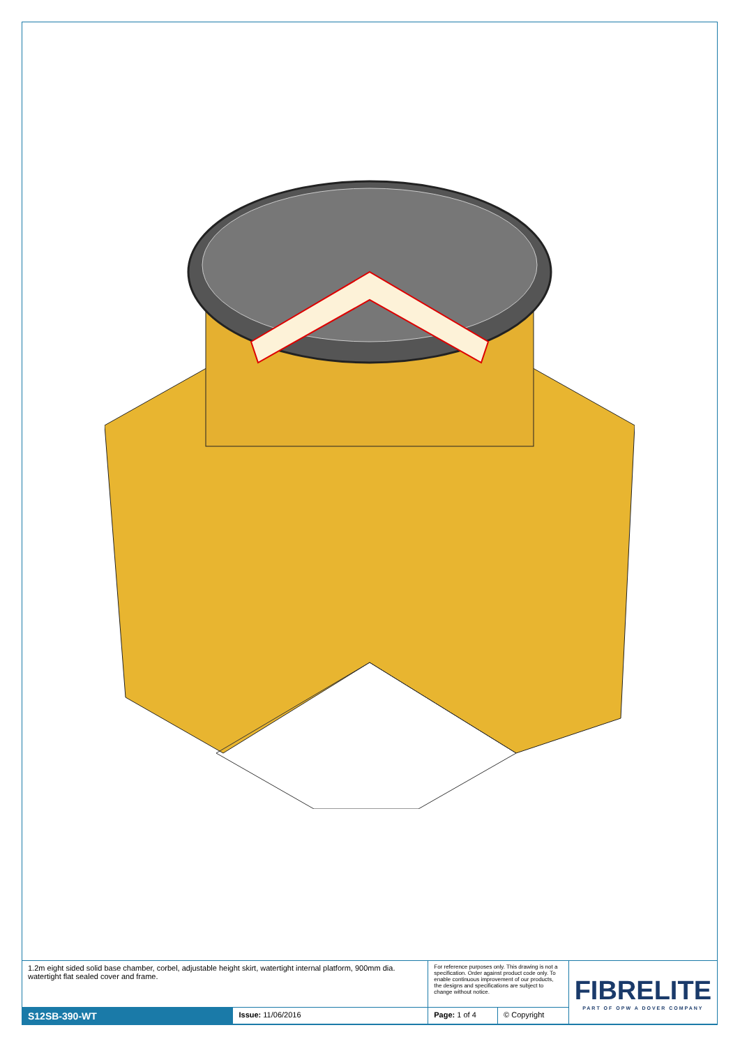| 1.2m eight sided solid base chamber, corbel, adjustable height skirt, watertight internal platform, 900mm dia. watertight flat sealed cover and frame. | | For reference purposes only. This drawing is not a specification. Order against product code only. To enable continuous improvement of our products, the designs and specifications are subject to change without notice. | | FIBRELITE PART OF OPW A DOVER COMPANY |
| S12SB-390-WT | Issue: 11/06/2016 | Page: 1 of 4 | © Copyright | |